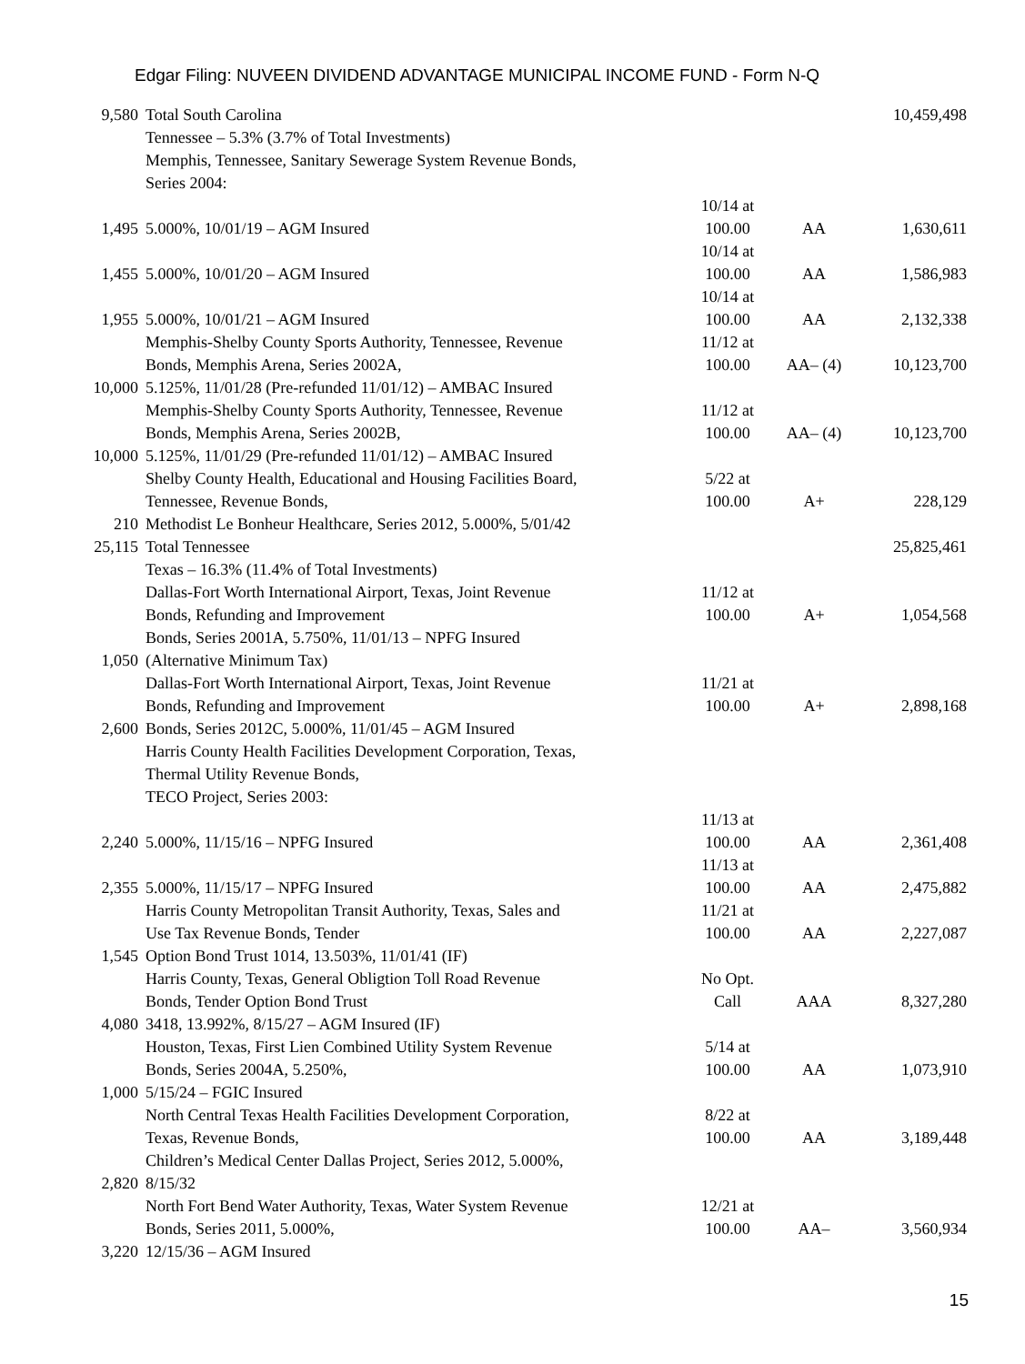Edgar Filing: NUVEEN DIVIDEND ADVANTAGE MUNICIPAL INCOME FUND - Form N-Q
| 9,580 | Total South Carolina | | | 10,459,498 |
| | Tennessee – 5.3% (3.7% of Total Investments) Memphis, Tennessee, Sanitary Sewerage System Revenue Bonds, Series 2004: | | | |
| 1,495 | 5.000%, 10/01/19 – AGM Insured | 10/14 at 100.00 | AA | 1,630,611 |
| 1,455 | 5.000%, 10/01/20 – AGM Insured | 10/14 at 100.00 | AA | 1,586,983 |
| 1,955 | 5.000%, 10/01/21 – AGM Insured | 10/14 at 100.00 | AA | 2,132,338 |
| 10,000 | Memphis-Shelby County Sports Authority, Tennessee, Revenue Bonds, Memphis Arena, Series 2002A, 5.125%, 11/01/28 (Pre-refunded 11/01/12) – AMBAC Insured | 11/12 at 100.00 | AA– (4) | 10,123,700 |
| 10,000 | Memphis-Shelby County Sports Authority, Tennessee, Revenue Bonds, Memphis Arena, Series 2002B, 5.125%, 11/01/29 (Pre-refunded 11/01/12) – AMBAC Insured | 11/12 at 100.00 | AA– (4) | 10,123,700 |
| 210 | Shelby County Health, Educational and Housing Facilities Board, Tennessee, Revenue Bonds, Methodist Le Bonheur Healthcare, Series 2012, 5.000%, 5/01/42 | 5/22 at 100.00 | A+ | 228,129 |
| 25,115 | Total Tennessee | | | 25,825,461 |
| | Texas – 16.3% (11.4% of Total Investments) | | | |
| 1,050 | Dallas-Fort Worth International Airport, Texas, Joint Revenue Bonds, Refunding and Improvement Bonds, Series 2001A, 5.750%, 11/01/13 – NPFG Insured (Alternative Minimum Tax) | 11/12 at 100.00 | A+ | 1,054,568 |
| 2,600 | Dallas-Fort Worth International Airport, Texas, Joint Revenue Bonds, Refunding and Improvement Bonds, Series 2012C, 5.000%, 11/01/45 – AGM Insured | 11/21 at 100.00 | A+ | 2,898,168 |
| | Harris County Health Facilities Development Corporation, Texas, Thermal Utility Revenue Bonds, TECO Project, Series 2003: | | | |
| 2,240 | 5.000%, 11/15/16 – NPFG Insured | 11/13 at 100.00 | AA | 2,361,408 |
| 2,355 | 5.000%, 11/15/17 – NPFG Insured | 11/13 at 100.00 | AA | 2,475,882 |
| 1,545 | Harris County Metropolitan Transit Authority, Texas, Sales and Use Tax Revenue Bonds, Tender Option Bond Trust 1014, 13.503%, 11/01/41 (IF) | 11/21 at 100.00 | AA | 2,227,087 |
| 4,080 | Harris County, Texas, General Obligtion Toll Road Revenue Bonds, Tender Option Bond Trust 3418, 13.992%, 8/15/27 – AGM Insured (IF) | No Opt. Call | AAA | 8,327,280 |
| 1,000 | Houston, Texas, First Lien Combined Utility System Revenue Bonds, Series 2004A, 5.250%, 5/15/24 – FGIC Insured | 5/14 at 100.00 | AA | 1,073,910 |
| 2,820 | North Central Texas Health Facilities Development Corporation, Texas, Revenue Bonds, Children’s Medical Center Dallas Project, Series 2012, 5.000%, 8/15/32 | 8/22 at 100.00 | AA | 3,189,448 |
| 3,220 | North Fort Bend Water Authority, Texas, Water System Revenue Bonds, Series 2011, 5.000%, 12/15/36 – AGM Insured | 12/21 at 100.00 | AA– | 3,560,934 |
15